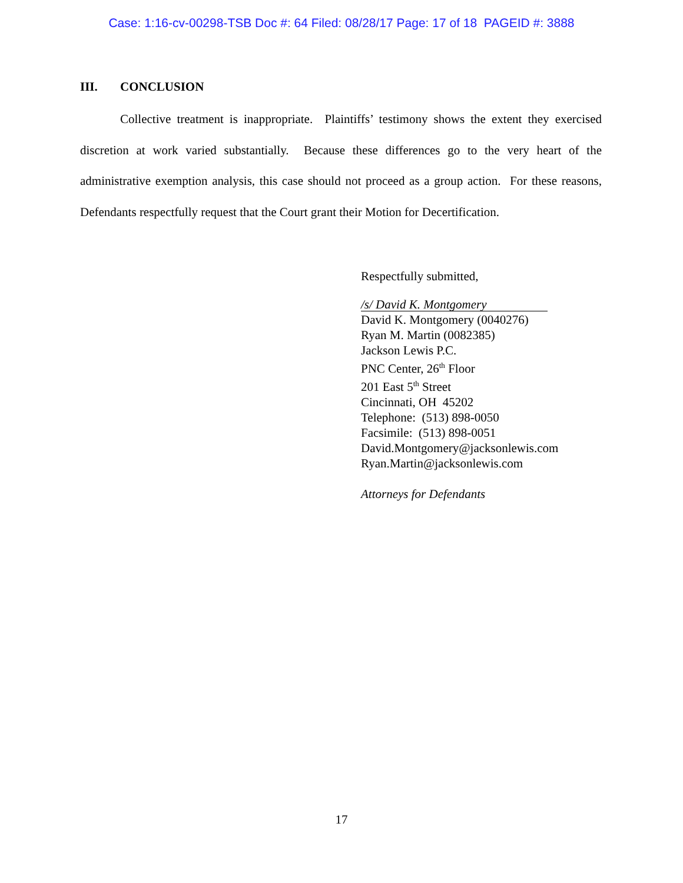Case: 1:16-cv-00298-TSB Doc #: 64 Filed: 08/28/17 Page: 17 of 18 PAGEID #: 3888
III. CONCLUSION
Collective treatment is inappropriate. Plaintiffs’ testimony shows the extent they exercised discretion at work varied substantially. Because these differences go to the very heart of the administrative exemption analysis, this case should not proceed as a group action. For these reasons, Defendants respectfully request that the Court grant their Motion for Decertification.
Respectfully submitted,
/s/ David K. Montgomery
David K. Montgomery (0040276)
Ryan M. Martin (0082385)
Jackson Lewis P.C.
PNC Center, 26<sup>th</sup> Floor
201 East 5<sup>th</sup> Street
Cincinnati, OH 45202
Telephone: (513) 898-0050
Facsimile: (513) 898-0051
David.Montgomery@jacksonlewis.com
Ryan.Martin@jacksonlewis.com
Attorneys for Defendants
17